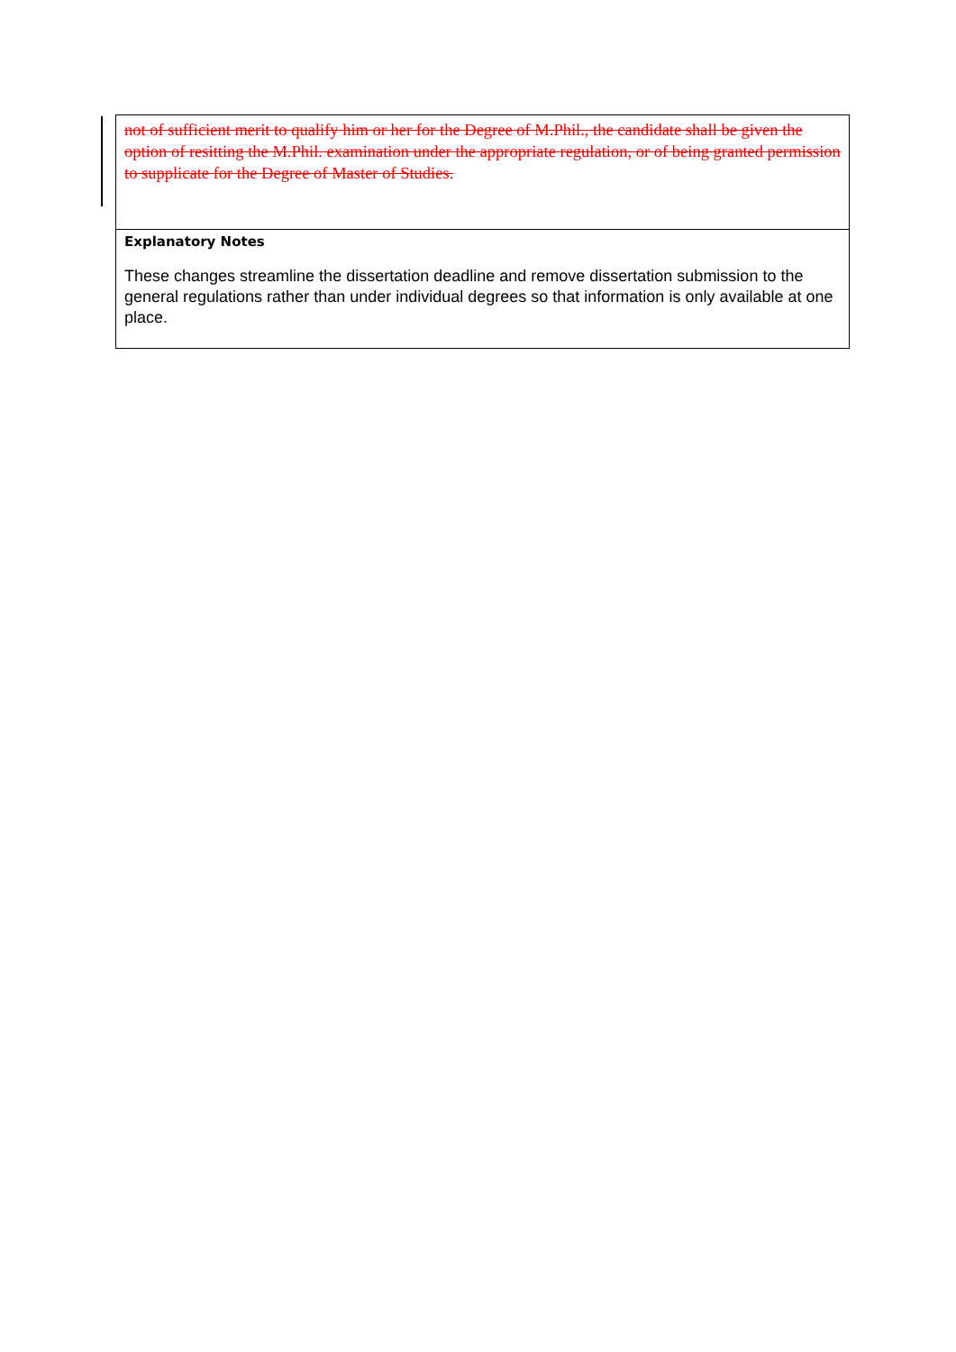| not of sufficient merit to qualify him or her for the Degree of M.Phil., the candidate shall be given the option of resitting the M.Phil. examination under the appropriate regulation, or of being granted permission to supplicate for the Degree of Master of Studies. |
| Explanatory Notes These changes streamline the dissertation deadline and remove dissertation submission to the general regulations rather than under individual degrees so that information is only available at one place. |